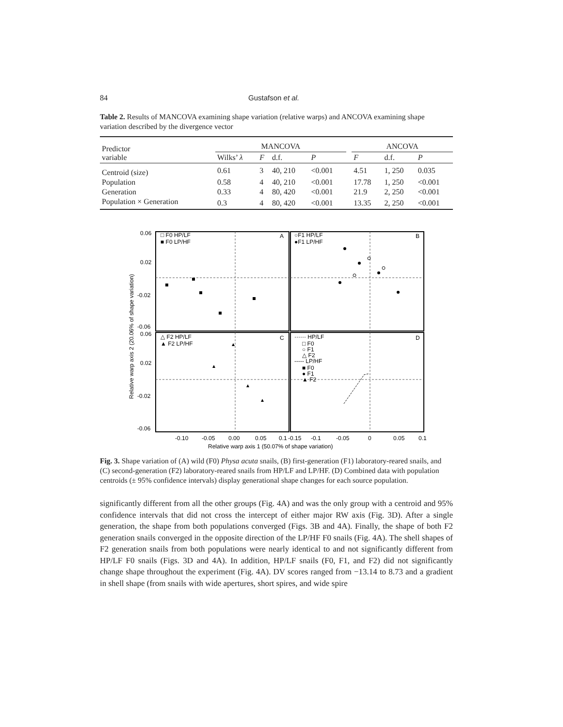84 Gustafson et al.
Table 2. Results of MANCOVA examining shape variation (relative warps) and ANCOVA examining shape variation described by the divergence vector
| Predictor variable | MANCOVA | | | | | ANCOVA | | |
| --- | --- | --- | --- | --- | --- | --- | --- | --- |
| | Wilks’ λ | F | d.f. | P | | F | d.f. | P |
| Centroid (size) | 0.61 | 3 | 40, 210 | <0.001 | | 4.51 | 1, 250 | 0.035 |
| Population | 0.58 | 4 | 40, 210 | <0.001 | | 17.78 | 1, 250 | <0.001 |
| Generation | 0.33 | 4 | 80, 420 | <0.001 | | 21.9 | 2, 250 | <0.001 |
| Population × Generation | 0.3 | 4 | 80, 420 | <0.001 | | 13.35 | 2, 250 | <0.001 |
□ F0 HP/LF
■ F0 LP/HF
A
○F1 HP/LF
●F1 LP/HF
B
△ F2 HP/LF
▲ F2 LP/HF
C
······ HP/LF
□ F0
○ F1
△ F2
----- LP/HF
■ F0
● F1
▲ F2
D
0.06
0.02
-0.02
-0.06
0.06
0.02
-0.02
-0.06
-0.10
-0.05
0.00
0.05
0.1
-0.15
-0.1
-0.05
0
0.05
0.1
Relative warp axis 1 (50.07% of shape variation)
Relative warp axis 2 (20.06% of shape variation)
Fig. 3. Shape variation of (A) wild (F0) Physa acuta snails, (B) first-generation (F1) laboratory-reared snails, and (C) second-generation (F2) laboratory-reared snails from HP/LF and LP/HF. (D) Combined data with population centroids (± 95% confidence intervals) display generational shape changes for each source population.
significantly different from all the other groups (Fig. 4A) and was the only group with a centroid and 95% confidence intervals that did not cross the intercept of either major RW axis (Fig. 3D). After a single generation, the shape from both populations converged (Figs. 3B and 4A). Finally, the shape of both F2 generation snails converged in the opposite direction of the LP/HF F0 snails (Fig. 4A). The shell shapes of F2 generation snails from both populations were nearly identical to and not significantly different from HP/LF F0 snails (Figs. 3D and 4A). In addition, HP/LF snails (F0, F1, and F2) did not significantly change shape throughout the experiment (Fig. 4A). DV scores ranged from −13.14 to 8.73 and a gradient in shell shape (from snails with wide apertures, short spires, and wide spire